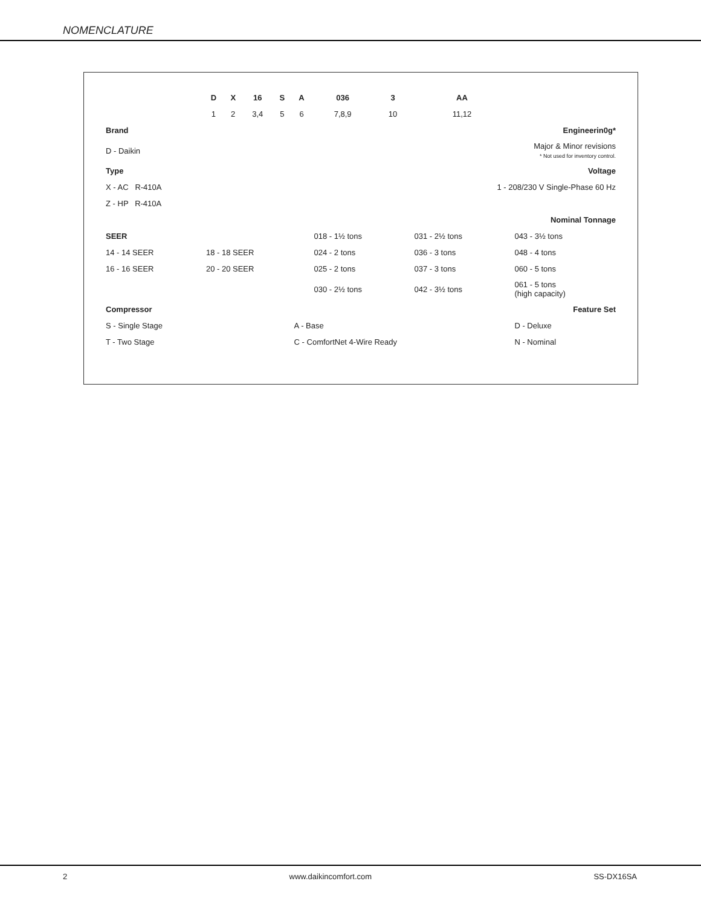NOMENCLATURE
| | D | X | 16 | S | A | 036 | 3 | AA | |
| --- | --- | --- | --- | --- | --- | --- | --- | --- | --- |
| | 1 | 2 | 3,4 | 5 | 6 | 7,8,9 | 10 | 11,12 | |
| Brand | | | | | Engineerin0g* | | | | |
| D - Daikin | | | | | Major & Minor revisions * Not used for inventory control. | | | | |
| Type | | | | | Voltage | | | | |
| X - AC R-410A | | | | | 1 - 208/230 V Single-Phase 60 Hz | | | | |
| Z - HP R-410A | | | | | | | | | |
| | | | | | Nominal Tonnage | | | | |
| SEER | | | | | | 018 - 1½ tons | | 031 - 2½ tons | 043 - 3½ tons |
| 14 - 14 SEER | 18 - 18 SEER | | | | | 024 - 2 tons | | 036 - 3 tons | 048 - 4 tons |
| 16 - 16 SEER | 20 - 20 SEER | | | | | 025 - 2 tons | | 037 - 3 tons | 060 - 5 tons |
| | | | | | | 030 - 2½ tons | | 042 - 3½ tons | 061 - 5 tons (high capacity) |
| Compressor | | | | | Feature Set | | | | |
| S - Single Stage | | | | | A - Base | | | | D - Deluxe |
| T - Two Stage | | | | | C - ComfortNet 4-Wire Ready | | | | N - Nominal |
2 www.daikincomfort.com SS-DX16SA